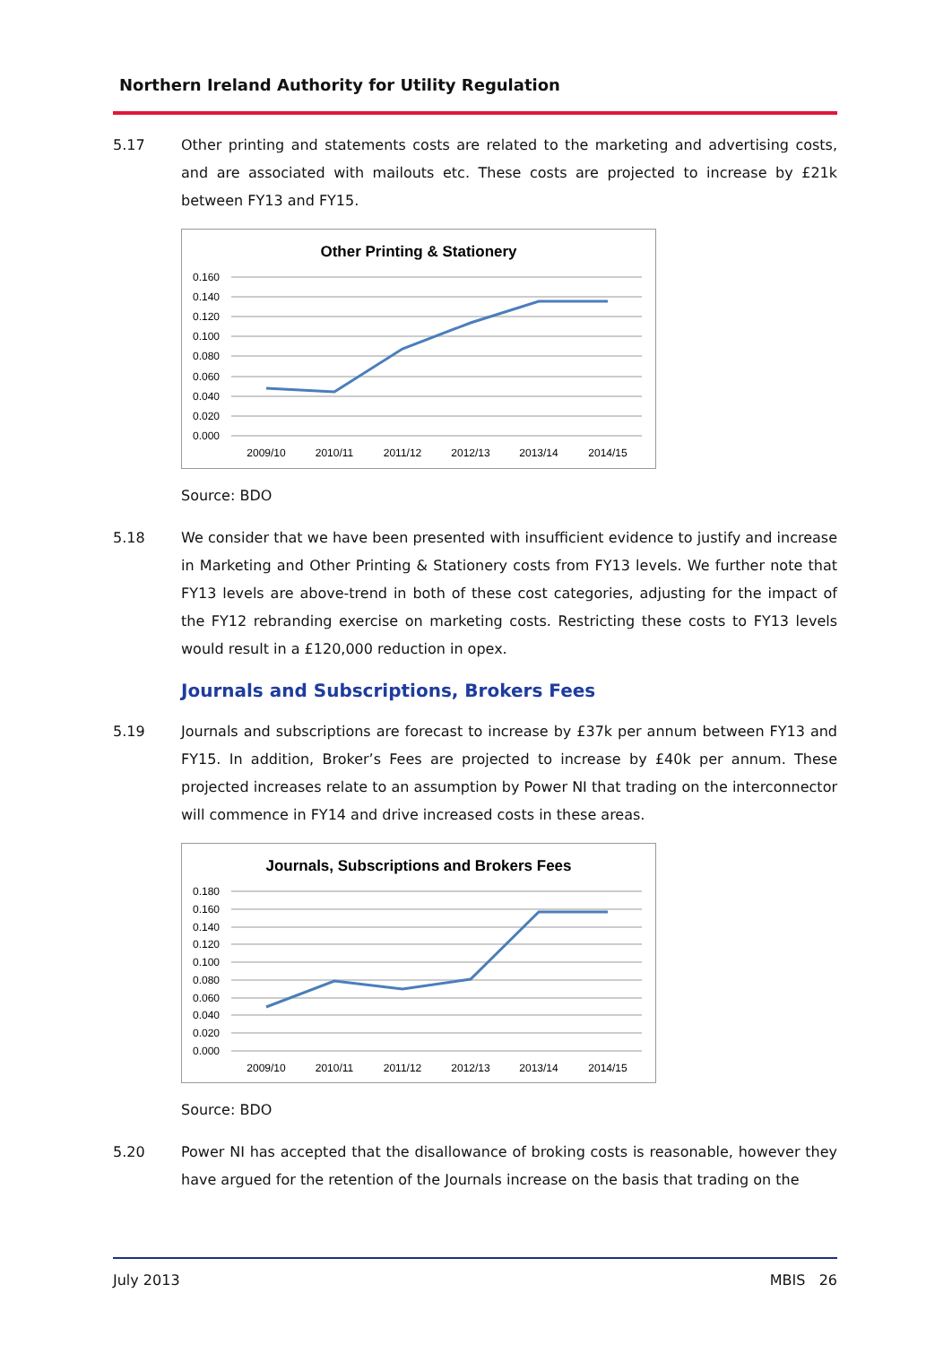Northern Ireland Authority for Utility Regulation
5.17 Other printing and statements costs are related to the marketing and advertising costs, and are associated with mailouts etc. These costs are projected to increase by £21k between FY13 and FY15.
Other Printing & Stationery
0.160
0.140
0.120
0.100
0.080
0.060
0.040
0.020
0.000
2009/10
2010/11
2011/12
2012/13
2013/14
2014/15
Source: BDO
5.18 We consider that we have been presented with insufficient evidence to justify and increase in Marketing and Other Printing & Stationery costs from FY13 levels. We further note that FY13 levels are above-trend in both of these cost categories, adjusting for the impact of the FY12 rebranding exercise on marketing costs. Restricting these costs to FY13 levels would result in a £120,000 reduction in opex.
Journals and Subscriptions, Brokers Fees
5.19 Journals and subscriptions are forecast to increase by £37k per annum between FY13 and FY15. In addition, Broker’s Fees are projected to increase by £40k per annum. These projected increases relate to an assumption by Power NI that trading on the interconnector will commence in FY14 and drive increased costs in these areas.
Journals, Subscriptions and Brokers Fees
0.180
0.160
0.140
0.120
0.100
0.080
0.060
0.040
0.020
0.000
2009/10
2010/11
2011/12
2012/13
2013/14
2014/15
Source: BDO
5.20 Power NI has accepted that the disallowance of broking costs is reasonable, however they have argued for the retention of the Journals increase on the basis that trading on the
July 2013 MBIS 26